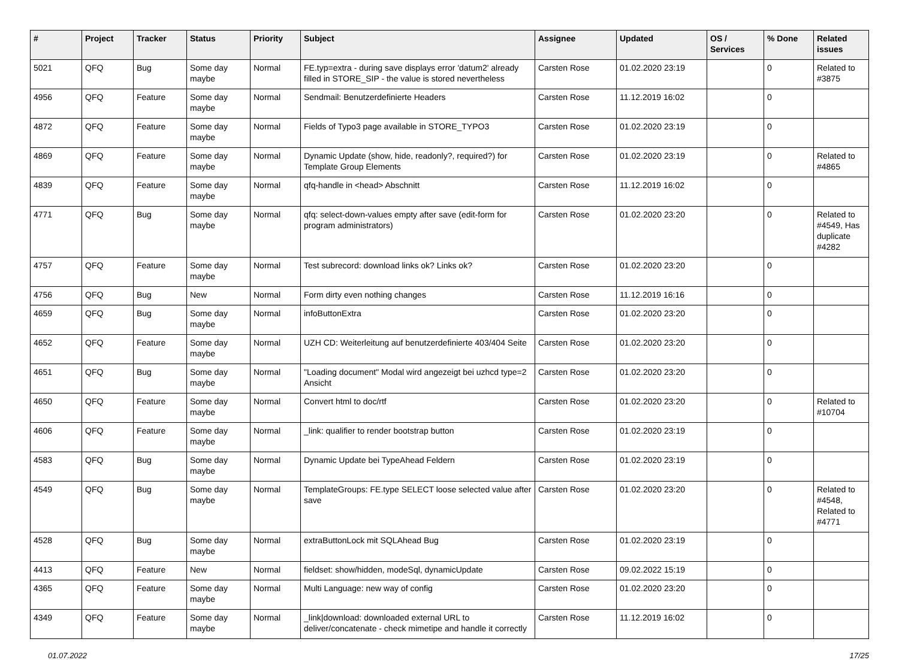| # | Project | Tracker | Status | Priority | Subject | Assignee | Updated | OS / Services | % Done | Related issues |
| --- | --- | --- | --- | --- | --- | --- | --- | --- | --- | --- |
| 5021 | QFQ | Bug | Some day maybe | Normal | FE.typ=extra - during save displays error 'datum2' already filled in STORE_SIP - the value is stored nevertheless | Carsten Rose | 01.02.2020 23:19 | | 0 | Related to #3875 |
| 4956 | QFQ | Feature | Some day maybe | Normal | Sendmail: Benutzerdefinierte Headers | Carsten Rose | 11.12.2019 16:02 | | 0 | |
| 4872 | QFQ | Feature | Some day maybe | Normal | Fields of Typo3 page available in STORE_TYPO3 | Carsten Rose | 01.02.2020 23:19 | | 0 | |
| 4869 | QFQ | Feature | Some day maybe | Normal | Dynamic Update (show, hide, readonly?, required?) for Template Group Elements | Carsten Rose | 01.02.2020 23:19 | | 0 | Related to #4865 |
| 4839 | QFQ | Feature | Some day maybe | Normal | qfq-handle in <head> Abschnitt | Carsten Rose | 11.12.2019 16:02 | | 0 | |
| 4771 | QFQ | Bug | Some day maybe | Normal | qfq: select-down-values empty after save (edit-form for program administrators) | Carsten Rose | 01.02.2020 23:20 | | 0 | Related to #4549, Has duplicate #4282 |
| 4757 | QFQ | Feature | Some day maybe | Normal | Test subrecord: download links ok? Links ok? | Carsten Rose | 01.02.2020 23:20 | | 0 | |
| 4756 | QFQ | Bug | New | Normal | Form dirty even nothing changes | Carsten Rose | 11.12.2019 16:16 | | 0 | |
| 4659 | QFQ | Bug | Some day maybe | Normal | infoButtonExtra | Carsten Rose | 01.02.2020 23:20 | | 0 | |
| 4652 | QFQ | Feature | Some day maybe | Normal | UZH CD: Weiterleitung auf benutzerdefinierte 403/404 Seite | Carsten Rose | 01.02.2020 23:20 | | 0 | |
| 4651 | QFQ | Bug | Some day maybe | Normal | "Loading document" Modal wird angezeigt bei uzhcd type=2 Ansicht | Carsten Rose | 01.02.2020 23:20 | | 0 | |
| 4650 | QFQ | Feature | Some day maybe | Normal | Convert html to doc/rtf | Carsten Rose | 01.02.2020 23:20 | | 0 | Related to #10704 |
| 4606 | QFQ | Feature | Some day maybe | Normal | _link: qualifier to render bootstrap button | Carsten Rose | 01.02.2020 23:19 | | 0 | |
| 4583 | QFQ | Bug | Some day maybe | Normal | Dynamic Update bei TypeAhead Feldern | Carsten Rose | 01.02.2020 23:19 | | 0 | |
| 4549 | QFQ | Bug | Some day maybe | Normal | TemplateGroups: FE.type SELECT loose selected value after save | Carsten Rose | 01.02.2020 23:20 | | 0 | Related to #4548, Related to #4771 |
| 4528 | QFQ | Bug | Some day maybe | Normal | extraButtonLock mit SQLAhead Bug | Carsten Rose | 01.02.2020 23:19 | | 0 | |
| 4413 | QFQ | Feature | New | Normal | fieldset: show/hidden, modeSql, dynamicUpdate | Carsten Rose | 09.02.2022 15:19 | | 0 | |
| 4365 | QFQ | Feature | Some day maybe | Normal | Multi Language: new way of config | Carsten Rose | 01.02.2020 23:20 | | 0 | |
| 4349 | QFQ | Feature | Some day maybe | Normal | _link/download: downloaded external URL to deliver/concatenate - check mimetipe and handle it correctly | Carsten Rose | 11.12.2019 16:02 | | 0 | |
01.07.2022 17/25